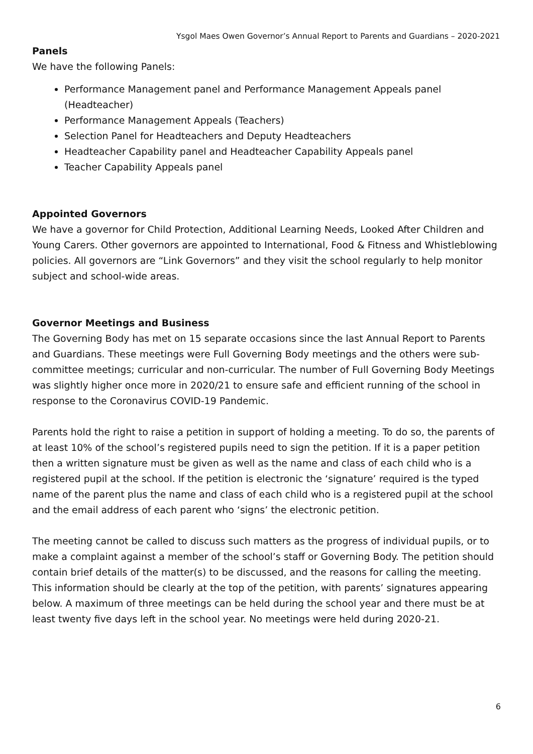Ysgol Maes Owen Governor’s Annual Report to Parents and Guardians – 2020-2021
Panels
We have the following Panels:
Performance Management panel and Performance Management Appeals panel (Headteacher)
Performance Management Appeals (Teachers)
Selection Panel for Headteachers and Deputy Headteachers
Headteacher Capability panel and Headteacher Capability Appeals panel
Teacher Capability Appeals panel
Appointed Governors
We have a governor for Child Protection, Additional Learning Needs, Looked After Children and Young Carers. Other governors are appointed to International, Food & Fitness and Whistleblowing policies. All governors are “Link Governors” and they visit the school regularly to help monitor subject and school-wide areas.
Governor Meetings and Business
The Governing Body has met on 15 separate occasions since the last Annual Report to Parents and Guardians. These meetings were Full Governing Body meetings and the others were sub-committee meetings; curricular and non-curricular. The number of Full Governing Body Meetings was slightly higher once more in 2020/21 to ensure safe and efficient running of the school in response to the Coronavirus COVID-19 Pandemic.
Parents hold the right to raise a petition in support of holding a meeting. To do so, the parents of at least 10% of the school’s registered pupils need to sign the petition. If it is a paper petition then a written signature must be given as well as the name and class of each child who is a registered pupil at the school. If the petition is electronic the ‘signature’ required is the typed name of the parent plus the name and class of each child who is a registered pupil at the school and the email address of each parent who ‘signs’ the electronic petition.
The meeting cannot be called to discuss such matters as the progress of individual pupils, or to make a complaint against a member of the school’s staff or Governing Body. The petition should contain brief details of the matter(s) to be discussed, and the reasons for calling the meeting. This information should be clearly at the top of the petition, with parents’ signatures appearing below. A maximum of three meetings can be held during the school year and there must be at least twenty five days left in the school year. No meetings were held during 2020-21.
6